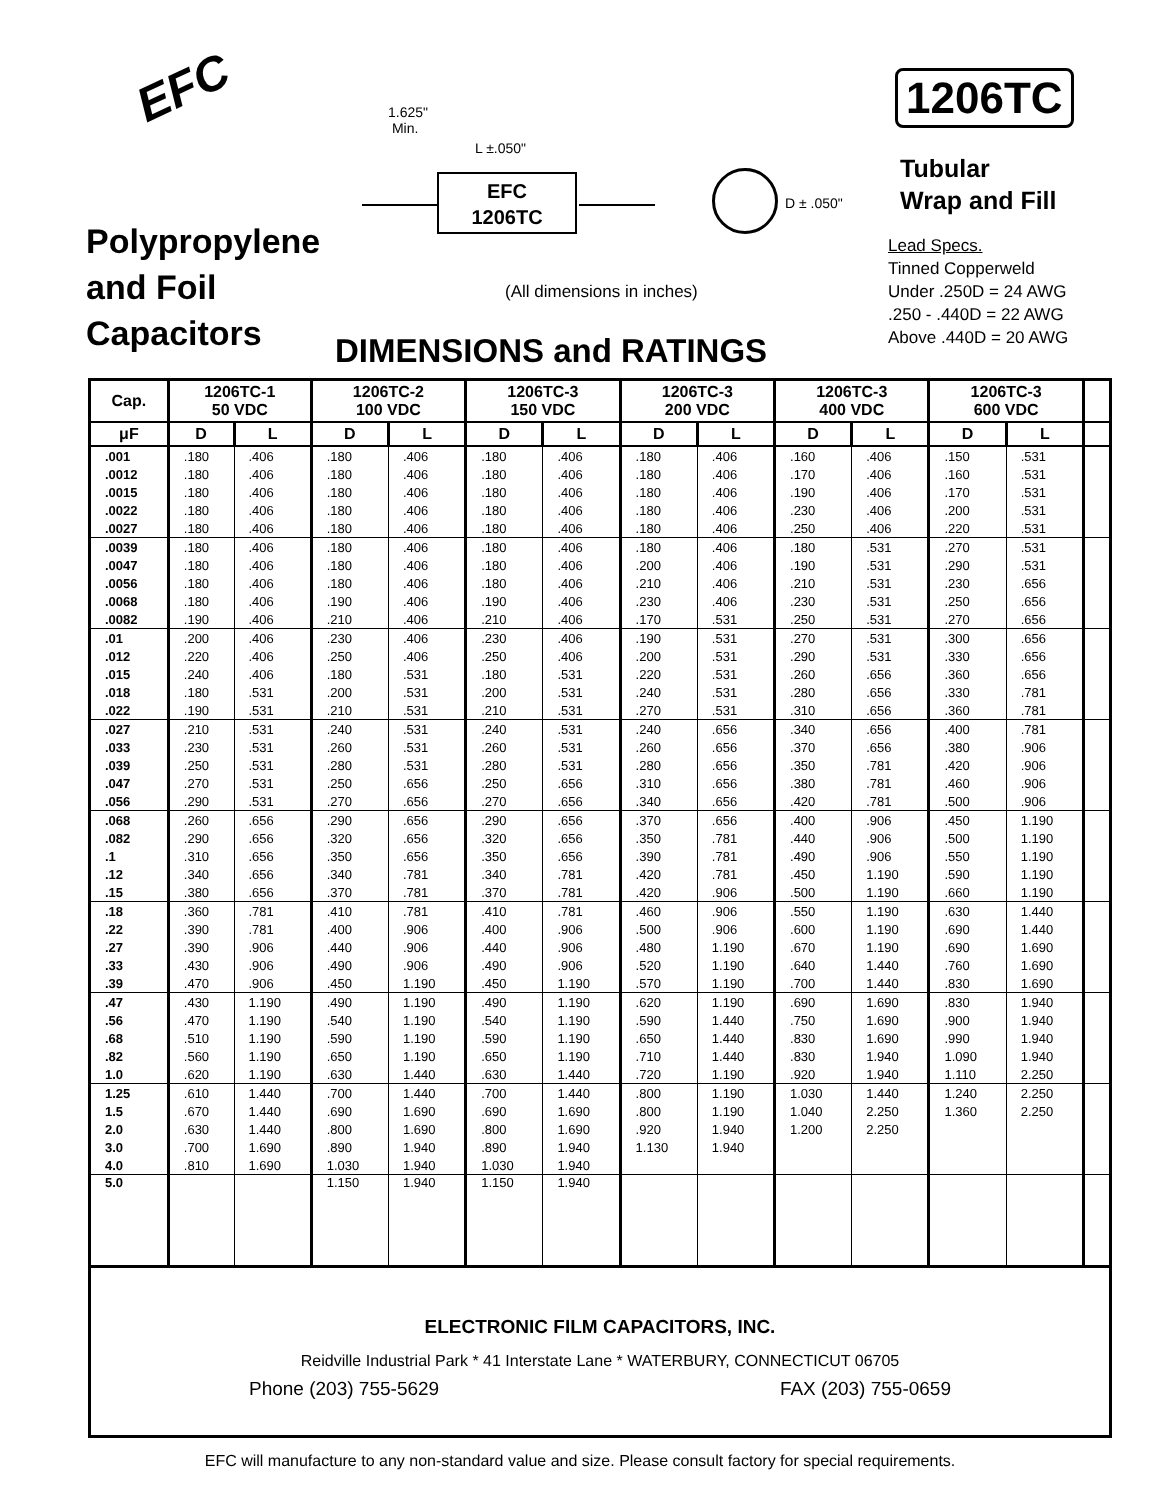EFC
1.625"
Min.
L ±.050"
EFC
1206TC
D ± .050"
1206TC
Tubular
Wrap and Fill
Lead Specs.
Tinned Copperweld
Under .250D = 24 AWG
.250 - .440D = 22 AWG
Above .440D = 20 AWG
Polypropylene
and Foil
Capacitors
(All dimensions in inches)
DIMENSIONS and RATINGS
| Cap. | 1206TC-1 50 VDC | | 1206TC-2 100 VDC | | 1206TC-3 150 VDC | | 1206TC-3 200 VDC | | 1206TC-3 400 VDC | | 1206TC-3 600 VDC | | |
| --- | --- | --- | --- | --- | --- | --- | --- | --- | --- | --- | --- | --- | --- |
| μF | D | L | D | L | D | L | D | L | D | L | D | L | |
| .001 | .180 | .406 | .180 | .406 | .180 | .406 | .180 | .406 | .160 | .406 | .150 | .531 | |
| .0012 | .180 | .406 | .180 | .406 | .180 | .406 | .180 | .406 | .170 | .406 | .160 | .531 | |
| .0015 | .180 | .406 | .180 | .406 | .180 | .406 | .180 | .406 | .190 | .406 | .170 | .531 | |
| .0022 | .180 | .406 | .180 | .406 | .180 | .406 | .180 | .406 | .230 | .406 | .200 | .531 | |
| .0027 | .180 | .406 | .180 | .406 | .180 | .406 | .180 | .406 | .250 | .406 | .220 | .531 | |
| .0039 | .180 | .406 | .180 | .406 | .180 | .406 | .180 | .406 | .180 | .531 | .270 | .531 | |
| .0047 | .180 | .406 | .180 | .406 | .180 | .406 | .200 | .406 | .190 | .531 | .290 | .531 | |
| .0056 | .180 | .406 | .180 | .406 | .180 | .406 | .210 | .406 | .210 | .531 | .230 | .656 | |
| .0068 | .180 | .406 | .190 | .406 | .190 | .406 | .230 | .406 | .230 | .531 | .250 | .656 | |
| .0082 | .190 | .406 | .210 | .406 | .210 | .406 | .170 | .531 | .250 | .531 | .270 | .656 | |
| .01 | .200 | .406 | .230 | .406 | .230 | .406 | .190 | .531 | .270 | .531 | .300 | .656 | |
| .012 | .220 | .406 | .250 | .406 | .250 | .406 | .200 | .531 | .290 | .531 | .330 | .656 | |
| .015 | .240 | .406 | .180 | .531 | .180 | .531 | .220 | .531 | .260 | .656 | .360 | .656 | |
| .018 | .180 | .531 | .200 | .531 | .200 | .531 | .240 | .531 | .280 | .656 | .330 | .781 | |
| .022 | .190 | .531 | .210 | .531 | .210 | .531 | .270 | .531 | .310 | .656 | .360 | .781 | |
| .027 | .210 | .531 | .240 | .531 | .240 | .531 | .240 | .656 | .340 | .656 | .400 | .781 | |
| .033 | .230 | .531 | .260 | .531 | .260 | .531 | .260 | .656 | .370 | .656 | .380 | .906 | |
| .039 | .250 | .531 | .280 | .531 | .280 | .531 | .280 | .656 | .350 | .781 | .420 | .906 | |
| .047 | .270 | .531 | .250 | .656 | .250 | .656 | .310 | .656 | .380 | .781 | .460 | .906 | |
| .056 | .290 | .531 | .270 | .656 | .270 | .656 | .340 | .656 | .420 | .781 | .500 | .906 | |
| .068 | .260 | .656 | .290 | .656 | .290 | .656 | .370 | .656 | .400 | .906 | .450 | 1.190 | |
| .082 | .290 | .656 | .320 | .656 | .320 | .656 | .350 | .781 | .440 | .906 | .500 | 1.190 | |
| .1 | .310 | .656 | .350 | .656 | .350 | .656 | .390 | .781 | .490 | .906 | .550 | 1.190 | |
| .12 | .340 | .656 | .340 | .781 | .340 | .781 | .420 | .781 | .450 | 1.190 | .590 | 1.190 | |
| .15 | .380 | .656 | .370 | .781 | .370 | .781 | .420 | .906 | .500 | 1.190 | .660 | 1.190 | |
| .18 | .360 | .781 | .410 | .781 | .410 | .781 | .460 | .906 | .550 | 1.190 | .630 | 1.440 | |
| .22 | .390 | .781 | .400 | .906 | .400 | .906 | .500 | .906 | .600 | 1.190 | .690 | 1.440 | |
| .27 | .390 | .906 | .440 | .906 | .440 | .906 | .480 | 1.190 | .670 | 1.190 | .690 | 1.690 | |
| .33 | .430 | .906 | .490 | .906 | .490 | .906 | .520 | 1.190 | .640 | 1.440 | .760 | 1.690 | |
| .39 | .470 | .906 | .450 | 1.190 | .450 | 1.190 | .570 | 1.190 | .700 | 1.440 | .830 | 1.690 | |
| .47 | .430 | 1.190 | .490 | 1.190 | .490 | 1.190 | .620 | 1.190 | .690 | 1.690 | .830 | 1.940 | |
| .56 | .470 | 1.190 | .540 | 1.190 | .540 | 1.190 | .590 | 1.440 | .750 | 1.690 | .900 | 1.940 | |
| .68 | .510 | 1.190 | .590 | 1.190 | .590 | 1.190 | .650 | 1.440 | .830 | 1.690 | .990 | 1.940 | |
| .82 | .560 | 1.190 | .650 | 1.190 | .650 | 1.190 | .710 | 1.440 | .830 | 1.940 | 1.090 | 1.940 | |
| 1.0 | .620 | 1.190 | .630 | 1.440 | .630 | 1.440 | .720 | 1.190 | .920 | 1.940 | 1.110 | 2.250 | |
| 1.25 | .610 | 1.440 | .700 | 1.440 | .700 | 1.440 | .800 | 1.190 | 1.030 | 1.440 | 1.240 | 2.250 | |
| 1.5 | .670 | 1.440 | .690 | 1.690 | .690 | 1.690 | .800 | 1.190 | 1.040 | 2.250 | 1.360 | 2.250 | |
| 2.0 | .630 | 1.440 | .800 | 1.690 | .800 | 1.690 | .920 | 1.940 | 1.200 | 2.250 | | | |
| 3.0 | .700 | 1.690 | .890 | 1.940 | .890 | 1.940 | 1.130 | 1.940 | | | | | |
| 4.0 | .810 | 1.690 | 1.030 | 1.940 | 1.030 | 1.940 | | | | | | | |
| 5.0 | | | 1.150 | 1.940 | 1.150 | 1.940 | | | | | | | |
ELECTRONIC FILM CAPACITORS, INC.
Reidville Industrial Park * 41 Interstate Lane * WATERBURY, CONNECTICUT 06705
Phone (203) 755-5629 FAX (203) 755-0659
EFC will manufacture to any non-standard value and size. Please consult factory for special requirements.